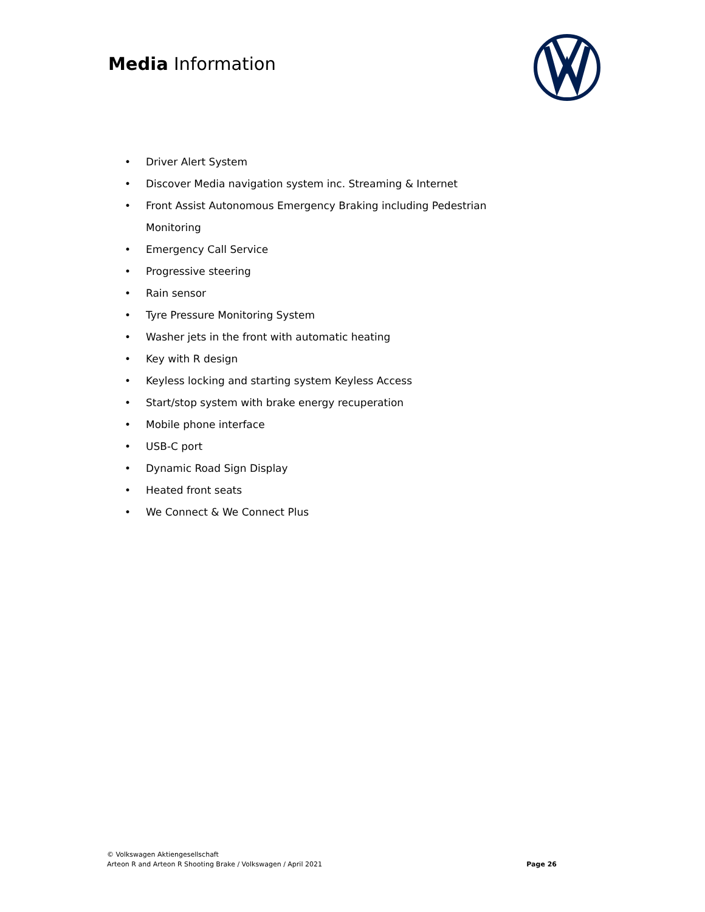Media Information
• Driver Alert System
• Discover Media navigation system inc. Streaming & Internet
• Front Assist Autonomous Emergency Braking including Pedestrian Monitoring
• Emergency Call Service
• Progressive steering
• Rain sensor
• Tyre Pressure Monitoring System
• Washer jets in the front with automatic heating
• Key with R design
• Keyless locking and starting system Keyless Access
• Start/stop system with brake energy recuperation
• Mobile phone interface
• USB-C port
• Dynamic Road Sign Display
• Heated front seats
• We Connect & We Connect Plus
© Volkswagen Aktiengesellschaft
Arteon R and Arteon R Shooting Brake / Volkswagen / April 2021
Page 26